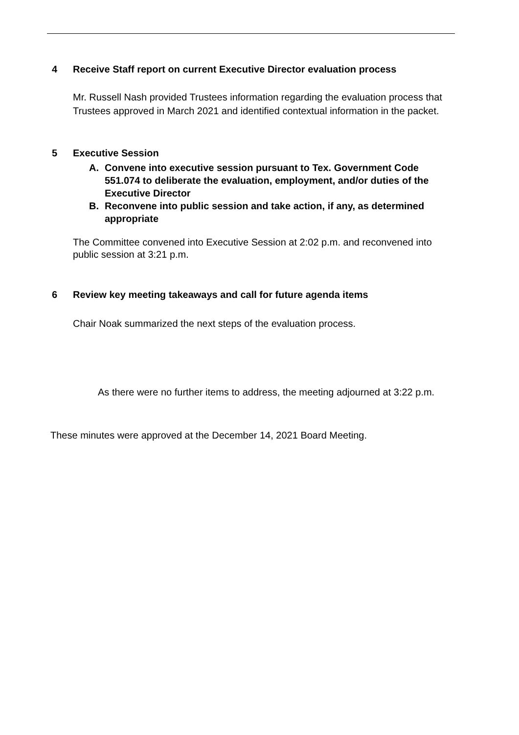4 Receive Staff report on current Executive Director evaluation process
Mr. Russell Nash provided Trustees information regarding the evaluation process that Trustees approved in March 2021 and identified contextual information in the packet.
5 Executive Session
A. Convene into executive session pursuant to Tex. Government Code 551.074 to deliberate the evaluation, employment, and/or duties of the Executive Director
B. Reconvene into public session and take action, if any, as determined appropriate
The Committee convened into Executive Session at 2:02 p.m. and reconvened into public session at 3:21 p.m.
6 Review key meeting takeaways and call for future agenda items
Chair Noak summarized the next steps of the evaluation process.
As there were no further items to address, the meeting adjourned at 3:22 p.m.
These minutes were approved at the December 14, 2021 Board Meeting.